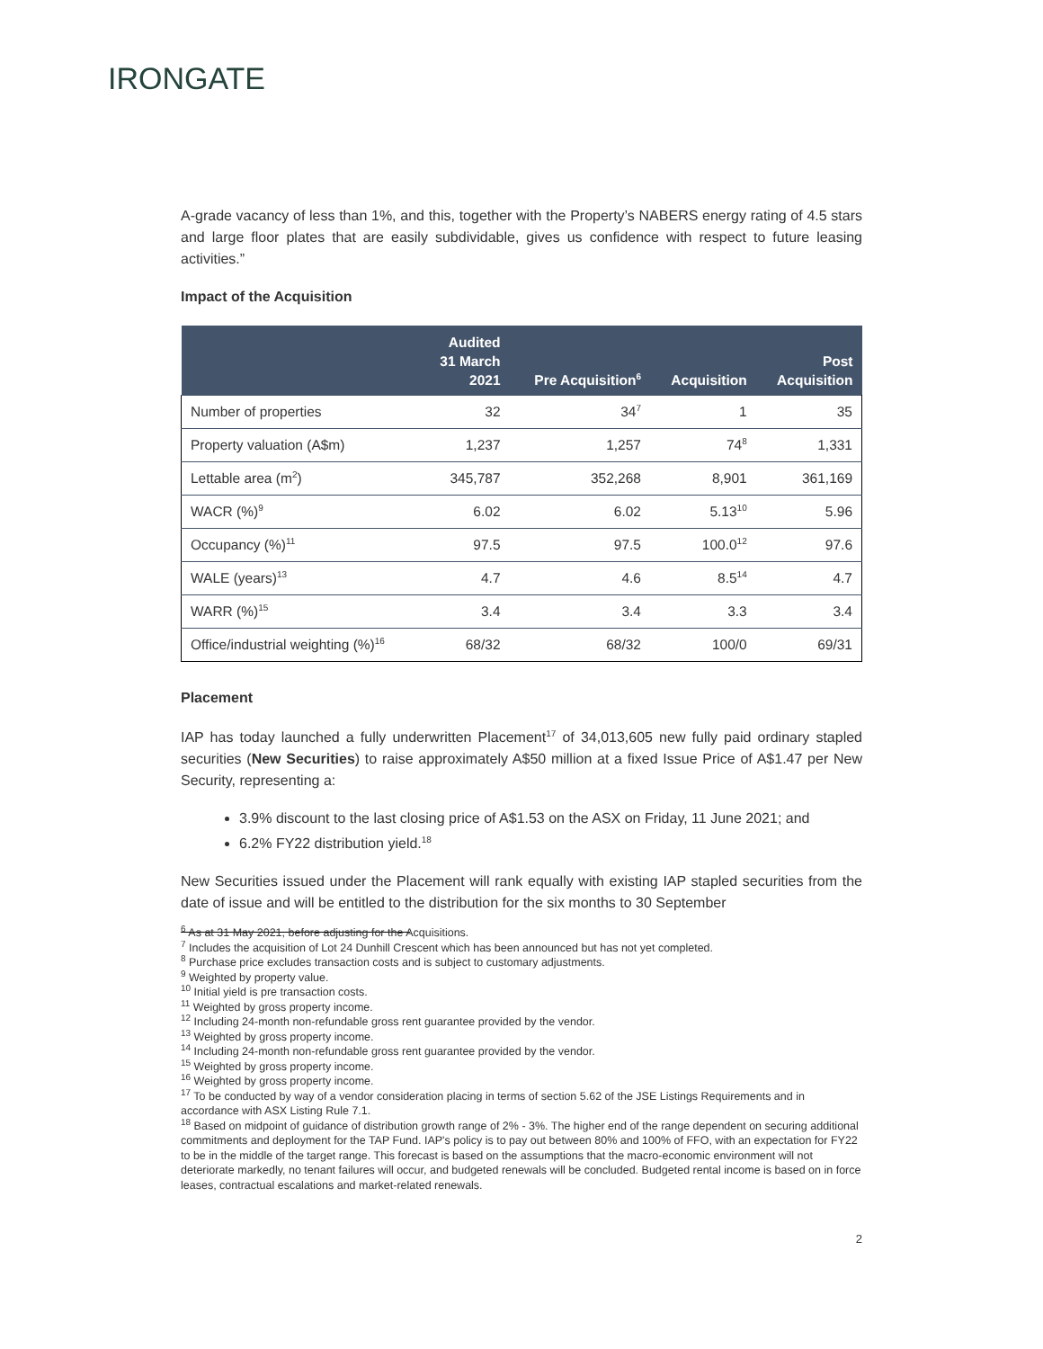IRONGATE
A-grade vacancy of less than 1%, and this, together with the Property’s NABERS energy rating of 4.5 stars and large floor plates that are easily subdividable, gives us confidence with respect to future leasing activities.”
Impact of the Acquisition
| | Audited 31 March 2021 | Pre Acquisition<sup>6</sup> | Acquisition | Post Acquisition |
| --- | --- | --- | --- | --- |
| Number of properties | 32 | 34<sup>7</sup> | 1 | 35 |
| Property valuation (A$m) | 1,237 | 1,257 | 74<sup>8</sup> | 1,331 |
| Lettable area (m<sup>2</sup>) | 345,787 | 352,268 | 8,901 | 361,169 |
| WACR (%)<sup>9</sup> | 6.02 | 6.02 | 5.13<sup>10</sup> | 5.96 |
| Occupancy (%)<sup>11</sup> | 97.5 | 97.5 | 100.0<sup>12</sup> | 97.6 |
| WALE (years)<sup>13</sup> | 4.7 | 4.6 | 8.5<sup>14</sup> | 4.7 |
| WARR (%)<sup>15</sup> | 3.4 | 3.4 | 3.3 | 3.4 |
| Office/industrial weighting (%)<sup>16</sup> | 68/32 | 68/32 | 100/0 | 69/31 |
Placement
IAP has today launched a fully underwritten Placement<sup>17</sup> of 34,013,605 new fully paid ordinary stapled securities (New Securities) to raise approximately A$50 million at a fixed Issue Price of A$1.47 per New Security, representing a:
3.9% discount to the last closing price of A$1.53 on the ASX on Friday, 11 June 2021; and
6.2% FY22 distribution yield.<sup>18</sup>
New Securities issued under the Placement will rank equally with existing IAP stapled securities from the date of issue and will be entitled to the distribution for the six months to 30 September
<sup>6</sup> As at 31 May 2021, before adjusting for the Acquisitions.
<sup>7</sup> Includes the acquisition of Lot 24 Dunhill Crescent which has been announced but has not yet completed.
<sup>8</sup> Purchase price excludes transaction costs and is subject to customary adjustments.
<sup>9</sup> Weighted by property value.
<sup>10</sup> Initial yield is pre transaction costs.
<sup>11</sup> Weighted by gross property income.
<sup>12</sup> Including 24-month non-refundable gross rent guarantee provided by the vendor.
<sup>13</sup> Weighted by gross property income.
<sup>14</sup> Including 24-month non-refundable gross rent guarantee provided by the vendor.
<sup>15</sup> Weighted by gross property income.
<sup>16</sup> Weighted by gross property income.
<sup>17</sup> To be conducted by way of a vendor consideration placing in terms of section 5.62 of the JSE Listings Requirements and in accordance with ASX Listing Rule 7.1.
<sup>18</sup> Based on midpoint of guidance of distribution growth range of 2% - 3%. The higher end of the range dependent on securing additional commitments and deployment for the TAP Fund. IAP's policy is to pay out between 80% and 100% of FFO, with an expectation for FY22 to be in the middle of the target range. This forecast is based on the assumptions that the macro-economic environment will not deteriorate markedly, no tenant failures will occur, and budgeted renewals will be concluded. Budgeted rental income is based on in force leases, contractual escalations and market-related renewals.
2